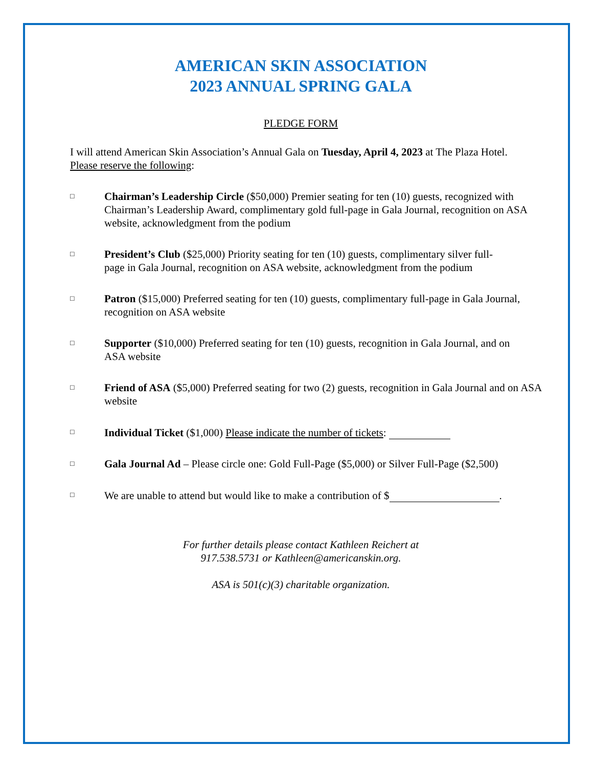AMERICAN SKIN ASSOCIATION
2023 ANNUAL SPRING GALA
PLEDGE FORM
I will attend American Skin Association’s Annual Gala on Tuesday, April 4, 2023 at The Plaza Hotel.
Please reserve the following:
□
Chairman’s Leadership Circle ($50,000) Premier seating for ten (10) guests, recognized with Chairman’s Leadership Award, complimentary gold full-page in Gala Journal, recognition on ASA website, acknowledgment from the podium
□
President’s Club ($25,000) Priority seating for ten (10) guests, complimentary silver full-page in Gala Journal, recognition on ASA website, acknowledgment from the podium
□
Patron ($15,000) Preferred seating for ten (10) guests, complimentary full-page in Gala Journal, recognition on ASA website
□
Supporter ($10,000) Preferred seating for ten (10) guests, recognition in Gala Journal, and on ASA website
□
Friend of ASA ($5,000) Preferred seating for two (2) guests, recognition in Gala Journal and on ASA website
□
Individual Ticket ($1,000) Please indicate the number of tickets:
□
Gala Journal Ad – Please circle one: Gold Full-Page ($5,000) or Silver Full-Page ($2,500)
□
We are unable to attend but would like to make a contribution of $ .
For further details please contact Kathleen Reichert at
917.538.5731 or Kathleen@americanskin.org.
ASA is 501(c)(3) charitable organization.